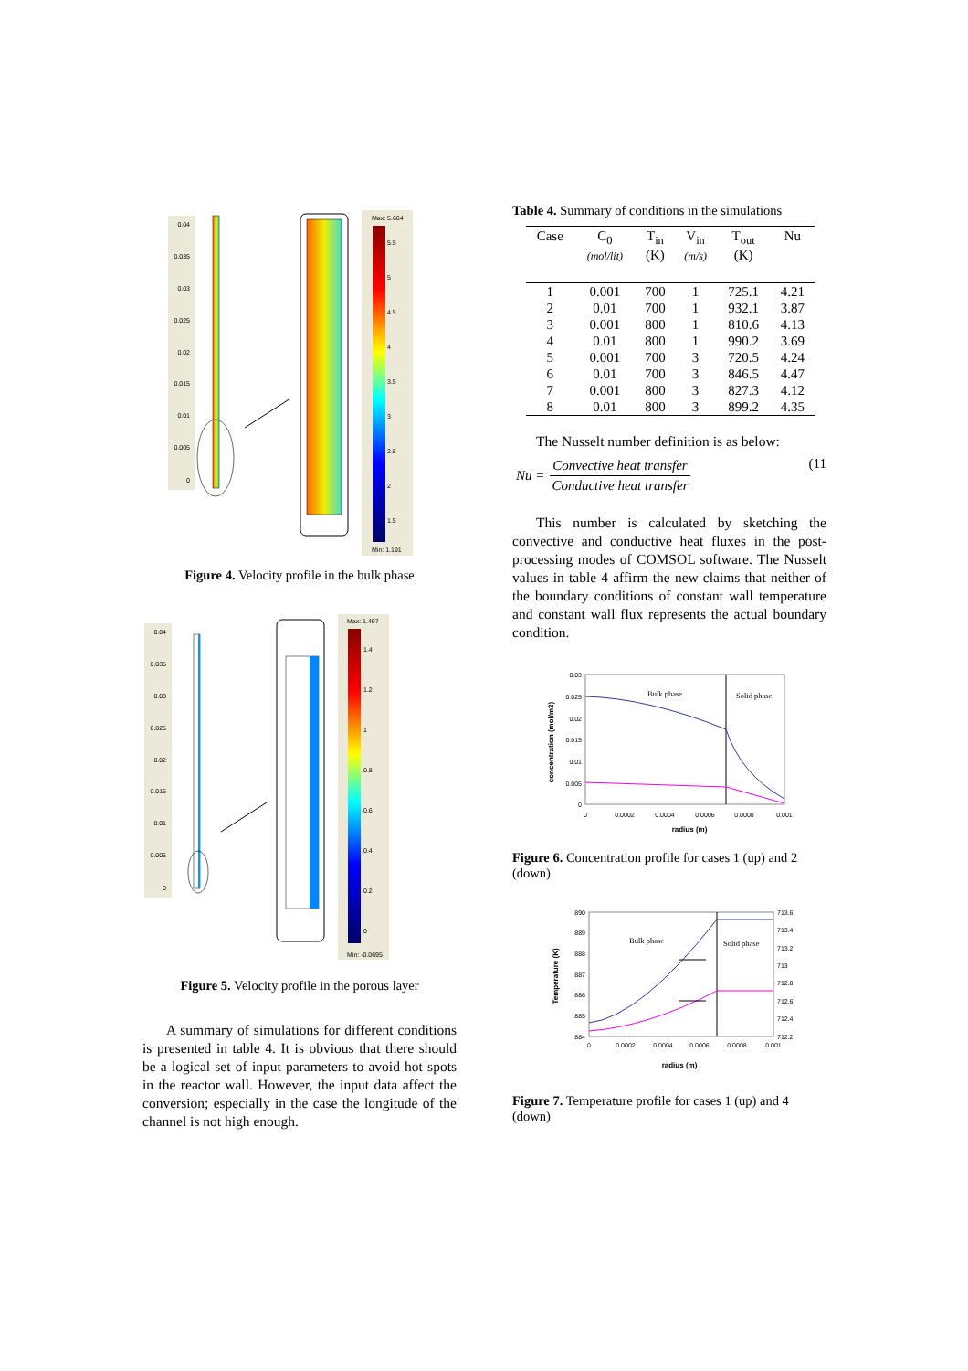0.04
0.035
0.03
0.025
0.02
0.015
0.01
0.005
0
Max: 5.664
5.5
5
4.5
4
3.5
3
2.5
2
1.5
Min: 1.191
Figure 4. Velocity profile in the bulk phase
0.04
0.035
0.03
0.025
0.02
0.015
0.01
0.005
0
Max: 1.497
1.4
1.2
1
0.8
0.6
0.4
0.2
0
Min: -0.0695
Figure 5. Velocity profile in the porous layer
A summary of simulations for different conditions is presented in table 4. It is obvious that there should be a logical set of input parameters to avoid hot spots in the reactor wall. However, the input data affect the conversion; especially in the case the longitude of the channel is not high enough.
Table 4. Summary of conditions in the simulations
| Case | C<sub>0</sub> (mol/lit) | T<sub>in</sub> (K) | V<sub>in</sub> (m/s) | T<sub>out</sub> (K) | Nu |
| --- | --- | --- | --- | --- | --- |
| 1 | 0.001 | 700 | 1 | 725.1 | 4.21 |
| 2 | 0.01 | 700 | 1 | 932.1 | 3.87 |
| 3 | 0.001 | 800 | 1 | 810.6 | 4.13 |
| 4 | 0.01 | 800 | 1 | 990.2 | 3.69 |
| 5 | 0.001 | 700 | 3 | 720.5 | 4.24 |
| 6 | 0.01 | 700 | 3 | 846.5 | 4.47 |
| 7 | 0.001 | 800 | 3 | 827.3 | 4.12 |
| 8 | 0.01 | 800 | 3 | 899.2 | 4.35 |
The Nusselt number definition is as below:
Nu = Convective heat transfer Conductive heat transfer (11
This number is calculated by sketching the convective and conductive heat fluxes in the post-processing modes of COMSOL software. The Nusselt values in table 4 affirm the new claims that neither of the boundary conditions of constant wall temperature and constant wall flux represents the actual boundary condition.
0.03
0.025
0.02
0.015
0.01
0.005
0
0
0.0002
0.0004
0.0006
0.0008
0.001
Bulk phase
Solid phase
radius (m)
concentration (mol/m3)
Figure 6. Concentration profile for cases 1 (up) and 2 (down)
890
889
888
887
886
885
884
713.6
713.4
713.2
713
712.8
712.6
712.4
712.2
0
0.0002
0.0004
0.0006
0.0008
0.001
Bulk phase
Solid phase
radius (m)
Temperature (K)
Figure 7. Temperature profile for cases 1 (up) and 4 (down)